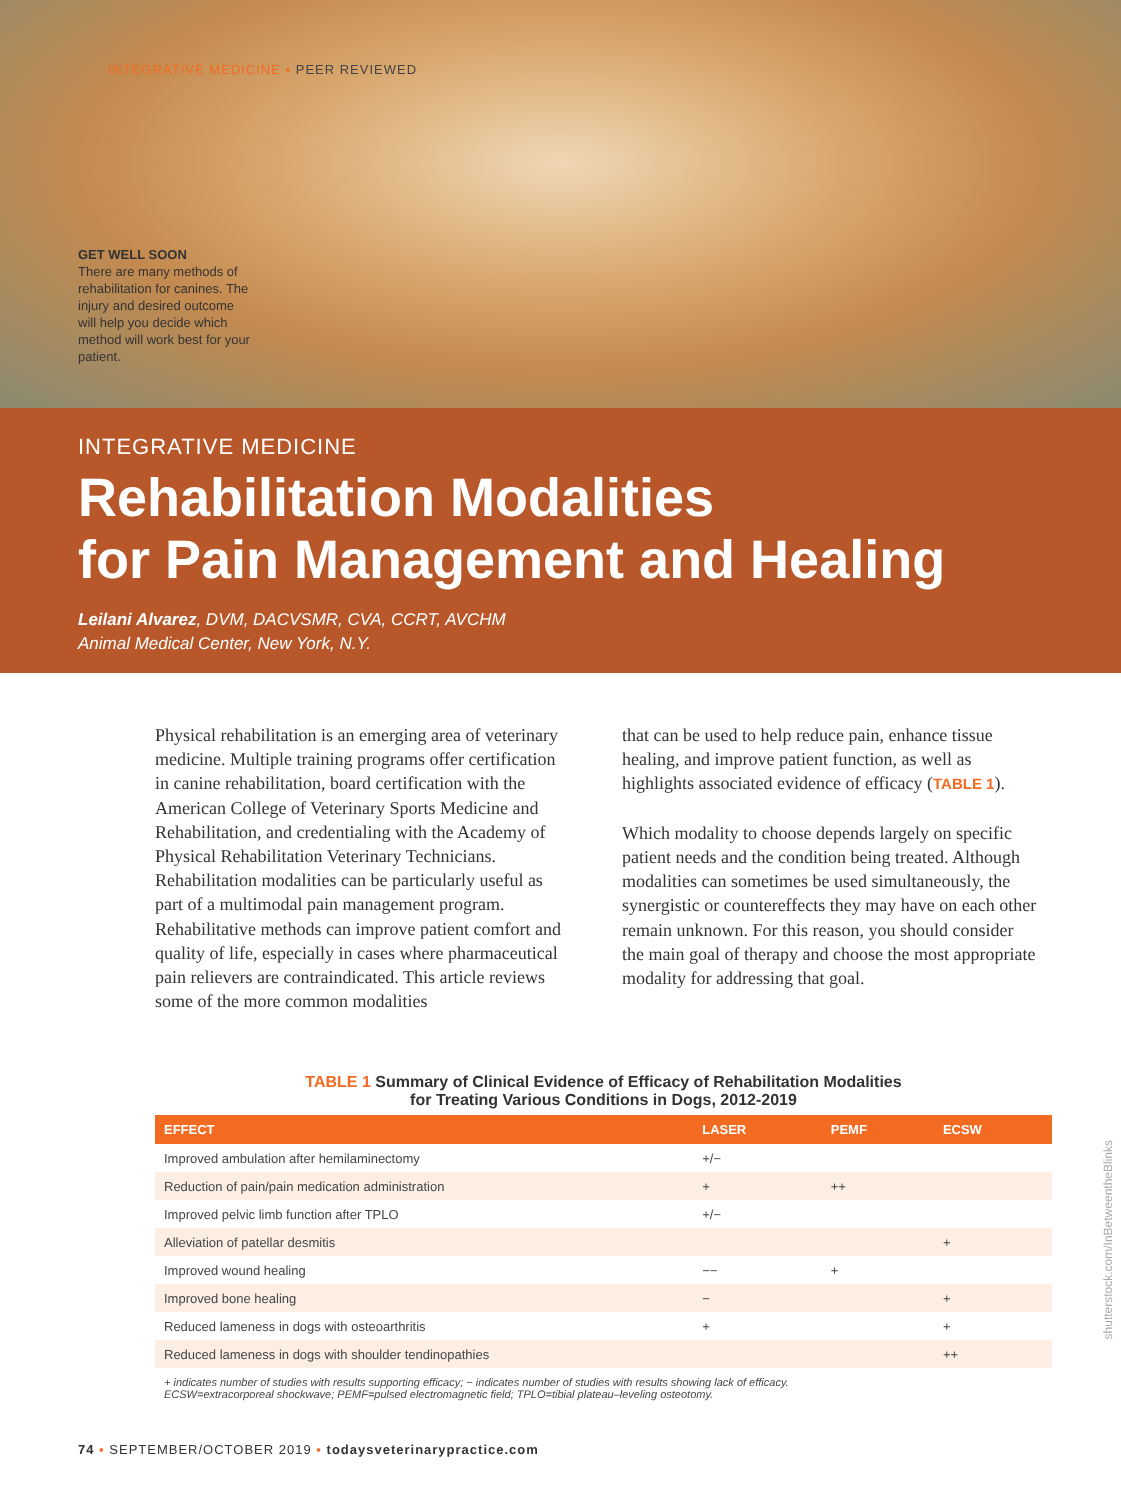INTEGRATIVE MEDICINE ▪ PEER REVIEWED
GET WELL SOON
There are many methods of rehabilitation for canines. The injury and desired outcome will help you decide which method will work best for your patient.
INTEGRATIVE MEDICINE
Rehabilitation Modalities
for Pain Management and Healing
Leilani Alvarez, DVM, DACVSMR, CVA, CCRT, AVCHM
Animal Medical Center, New York, N.Y.
Physical rehabilitation is an emerging area of veterinary medicine. Multiple training programs offer certification in canine rehabilitation, board certification with the American College of Veterinary Sports Medicine and Rehabilitation, and credentialing with the Academy of Physical Rehabilitation Veterinary Technicians. Rehabilitation modalities can be particularly useful as part of a multimodal pain management program. Rehabilitative methods can improve patient comfort and quality of life, especially in cases where pharmaceutical pain relievers are contraindicated. This article reviews some of the more common modalities
that can be used to help reduce pain, enhance tissue healing, and improve patient function, as well as highlights associated evidence of efficacy (TABLE 1).
Which modality to choose depends largely on specific patient needs and the condition being treated. Although modalities can sometimes be used simultaneously, the synergistic or countereffects they may have on each other remain unknown. For this reason, you should consider the main goal of therapy and choose the most appropriate modality for addressing that goal.
TABLE 1 Summary of Clinical Evidence of Efficacy of Rehabilitation Modalities
for Treating Various Conditions in Dogs, 2012-2019
| EFFECT | LASER | PEMF | ECSW |
| --- | --- | --- | --- |
| Improved ambulation after hemilaminectomy | +/− | | |
| Reduction of pain/pain medication administration | + | ++ | |
| Improved pelvic limb function after TPLO | +/− | | |
| Alleviation of patellar desmitis | | | + |
| Improved wound healing | −− | + | |
| Improved bone healing | − | | + |
| Reduced lameness in dogs with osteoarthritis | + | | + |
| Reduced lameness in dogs with shoulder tendinopathies | | | ++ |
+ indicates number of studies with results supporting efficacy; − indicates number of studies with results showing lack of efficacy.
ECSW=extracorporeal shockwave; PEMF=pulsed electromagnetic field; TPLO=tibial plateau–leveling osteotomy.
shutterstock.com/InBetweentheBlinks
74 ▪ SEPTEMBER/OCTOBER 2019 ▪ todaysveterinarypractice.com